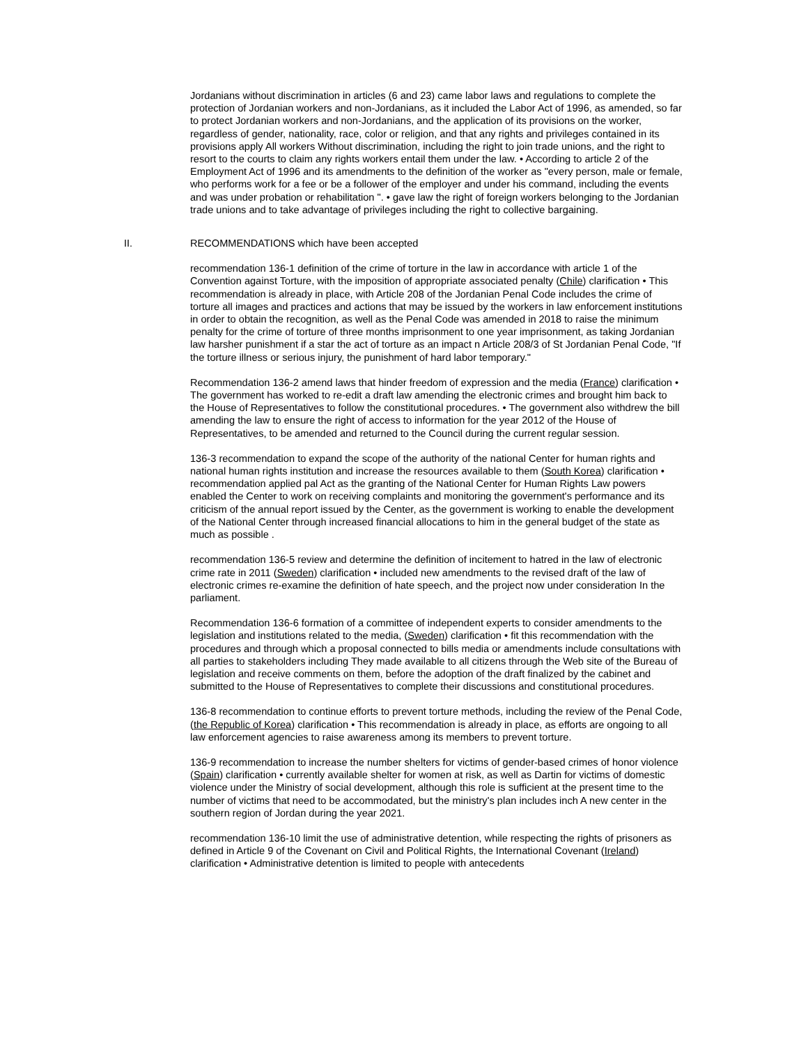Jordanians without discrimination in articles (6 and 23) came labor laws and regulations to complete the protection of Jordanian workers and non-Jordanians, as it included the Labor Act of 1996, as amended, so far to protect Jordanian workers and non-Jordanians, and the application of its provisions on the worker, regardless of gender, nationality, race, color or religion, and that any rights and privileges contained in its provisions apply All workers Without discrimination, including the right to join trade unions, and the right to resort to the courts to claim any rights workers entail them under the law. • According to article 2 of the Employment Act of 1996 and its amendments to the definition of the worker as "every person, male or female, who performs work for a fee or be a follower of the employer and under his command, including the events and was under probation or rehabilitation ". • gave law the right of foreign workers belonging to the Jordanian trade unions and to take advantage of privileges including the right to collective bargaining.
II. RECOMMENDATIONS which have been accepted
recommendation 136-1 definition of the crime of torture in the law in accordance with article 1 of the Convention against Torture, with the imposition of appropriate associated penalty (Chile) clarification • This recommendation is already in place, with Article 208 of the Jordanian Penal Code includes the crime of torture all images and practices and actions that may be issued by the workers in law enforcement institutions in order to obtain the recognition, as well as the Penal Code was amended in 2018 to raise the minimum penalty for the crime of torture of three months imprisonment to one year imprisonment, as taking Jordanian law harsher punishment if a star the act of torture as an impact n Article 208/3 of St Jordanian Penal Code, "If the torture illness or serious injury, the punishment of hard labor temporary."
Recommendation 136-2 amend laws that hinder freedom of expression and the media (France) clarification • The government has worked to re-edit a draft law amending the electronic crimes and brought him back to the House of Representatives to follow the constitutional procedures. • The government also withdrew the bill amending the law to ensure the right of access to information for the year 2012 of the House of Representatives, to be amended and returned to the Council during the current regular session.
136-3 recommendation to expand the scope of the authority of the national Center for human rights and national human rights institution and increase the resources available to them (South Korea) clarification • recommendation applied pal Act as the granting of the National Center for Human Rights Law powers enabled the Center to work on receiving complaints and monitoring the government's performance and its criticism of the annual report issued by the Center, as the government is working to enable the development of the National Center through increased financial allocations to him in the general budget of the state as much as possible .
recommendation 136-5 review and determine the definition of incitement to hatred in the law of electronic crime rate in 2011 (Sweden) clarification • included new amendments to the revised draft of the law of electronic crimes re-examine the definition of hate speech, and the project now under consideration In the parliament.
Recommendation 136-6 formation of a committee of independent experts to consider amendments to the legislation and institutions related to the media, (Sweden) clarification • fit this recommendation with the procedures and through which a proposal connected to bills media or amendments include consultations with all parties to stakeholders including They made available to all citizens through the Web site of the Bureau of legislation and receive comments on them, before the adoption of the draft finalized by the cabinet and submitted to the House of Representatives to complete their discussions and constitutional procedures.
136-8 recommendation to continue efforts to prevent torture methods, including the review of the Penal Code, (the Republic of Korea) clarification • This recommendation is already in place, as efforts are ongoing to all law enforcement agencies to raise awareness among its members to prevent torture.
136-9 recommendation to increase the number shelters for victims of gender-based crimes of honor violence (Spain) clarification • currently available shelter for women at risk, as well as Dartin for victims of domestic violence under the Ministry of social development, although this role is sufficient at the present time to the number of victims that need to be accommodated, but the ministry's plan includes inch A new center in the southern region of Jordan during the year 2021.
recommendation 136-10 limit the use of administrative detention, while respecting the rights of prisoners as defined in Article 9 of the Covenant on Civil and Political Rights, the International Covenant (Ireland) clarification • Administrative detention is limited to people with antecedents